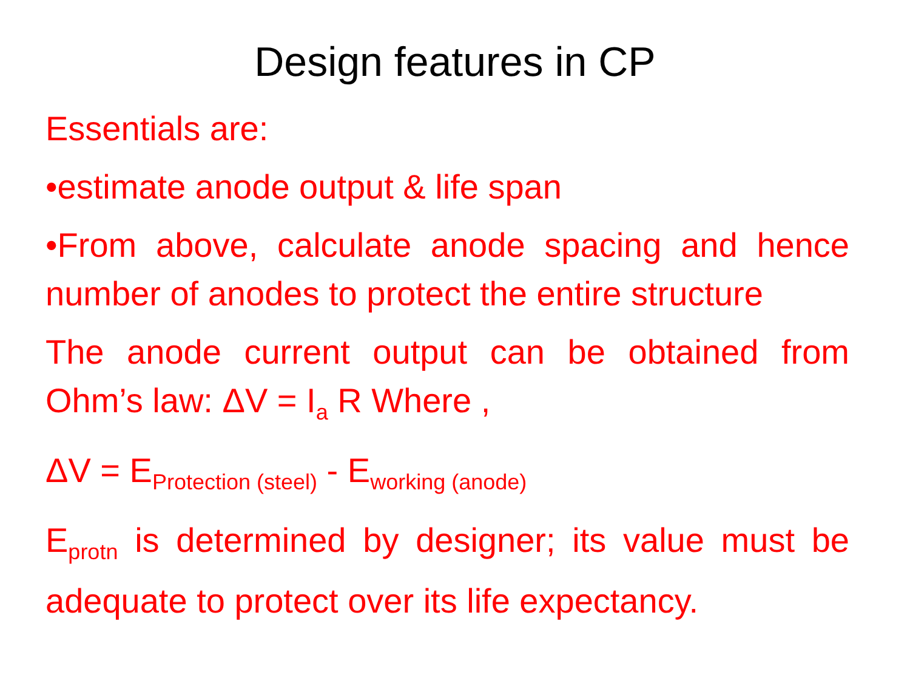Design features in CP
Essentials are:
•estimate anode output & life span
•From above, calculate anode spacing and hence number of anodes to protect the entire structure
The anode current output can be obtained from Ohm’s law: ΔV = I<sub>a</sub> R Where ,
ΔV = E<sub>Protection (steel)</sub> - E<sub>working (anode)</sub>
E<sub>protn</sub> is determined by designer; its value must be adequate to protect over its life expectancy.